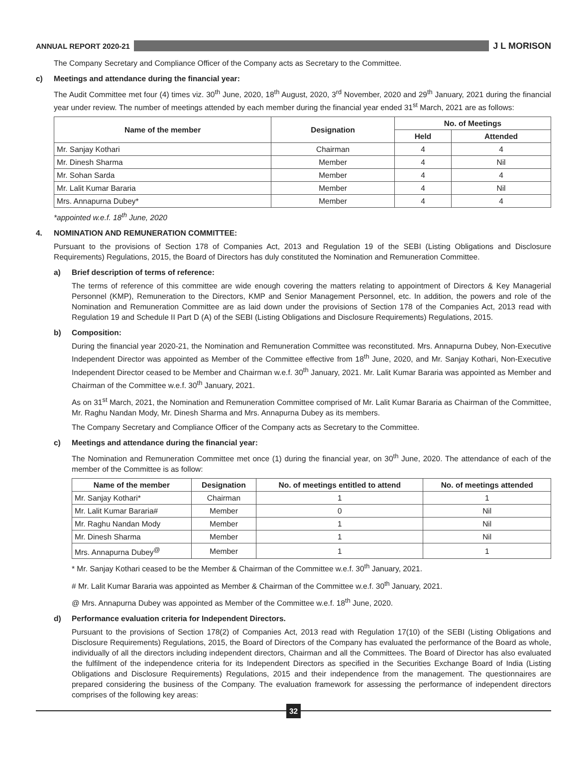ANNUAL REPORT 2020-21 J L MORISON
The Company Secretary and Compliance Officer of the Company acts as Secretary to the Committee.
c) Meetings and attendance during the financial year:
The Audit Committee met four (4) times viz. 30<sup>th</sup> June, 2020, 18<sup>th</sup> August, 2020, 3<sup>rd</sup> November, 2020 and 29<sup>th</sup> January, 2021 during the financial year under review. The number of meetings attended by each member during the financial year ended 31<sup>st</sup> March, 2021 are as follows:
| Name of the member | Designation | No. of Meetings | |
| --- | --- | --- | --- |
| | | Held | Attended |
| Mr. Sanjay Kothari | Chairman | 4 | 4 |
| Mr. Dinesh Sharma | Member | 4 | Nil |
| Mr. Sohan Sarda | Member | 4 | 4 |
| Mr. Lalit Kumar Bararia | Member | 4 | Nil |
| Mrs. Annapurna Dubey* | Member | 4 | 4 |
*appointed w.e.f. 18<sup>th</sup> June, 2020
4. NOMINATION AND REMUNERATION COMMITTEE:
Pursuant to the provisions of Section 178 of Companies Act, 2013 and Regulation 19 of the SEBI (Listing Obligations and Disclosure Requirements) Regulations, 2015, the Board of Directors has duly constituted the Nomination and Remuneration Committee.
a) Brief description of terms of reference:
The terms of reference of this committee are wide enough covering the matters relating to appointment of Directors & Key Managerial Personnel (KMP), Remuneration to the Directors, KMP and Senior Management Personnel, etc. In addition, the powers and role of the Nomination and Remuneration Committee are as laid down under the provisions of Section 178 of the Companies Act, 2013 read with Regulation 19 and Schedule II Part D (A) of the SEBI (Listing Obligations and Disclosure Requirements) Regulations, 2015.
b) Composition:
During the financial year 2020-21, the Nomination and Remuneration Committee was reconstituted. Mrs. Annapurna Dubey, Non-Executive Independent Director was appointed as Member of the Committee effective from 18<sup>th</sup> June, 2020, and Mr. Sanjay Kothari, Non-Executive Independent Director ceased to be Member and Chairman w.e.f. 30<sup>th</sup> January, 2021. Mr. Lalit Kumar Bararia was appointed as Member and Chairman of the Committee w.e.f. 30<sup>th</sup> January, 2021.
As on 31<sup>st</sup> March, 2021, the Nomination and Remuneration Committee comprised of Mr. Lalit Kumar Bararia as Chairman of the Committee, Mr. Raghu Nandan Mody, Mr. Dinesh Sharma and Mrs. Annapurna Dubey as its members.
The Company Secretary and Compliance Officer of the Company acts as Secretary to the Committee.
c) Meetings and attendance during the financial year:
The Nomination and Remuneration Committee met once (1) during the financial year, on 30<sup>th</sup> June, 2020. The attendance of each of the member of the Committee is as follow:
| Name of the member | Designation | No. of meetings entitled to attend | No. of meetings attended |
| --- | --- | --- | --- |
| Mr. Sanjay Kothari* | Chairman | 1 | 1 |
| Mr. Lalit Kumar Bararia# | Member | 0 | Nil |
| Mr. Raghu Nandan Mody | Member | 1 | Nil |
| Mr. Dinesh Sharma | Member | 1 | Nil |
| Mrs. Annapurna Dubey<sup>@</sup> | Member | 1 | 1 |
* Mr. Sanjay Kothari ceased to be the Member & Chairman of the Committee w.e.f. 30<sup>th</sup> January, 2021.
# Mr. Lalit Kumar Bararia was appointed as Member & Chairman of the Committee w.e.f. 30<sup>th</sup> January, 2021.
@ Mrs. Annapurna Dubey was appointed as Member of the Committee w.e.f. 18<sup>th</sup> June, 2020.
d) Performance evaluation criteria for Independent Directors.
Pursuant to the provisions of Section 178(2) of Companies Act, 2013 read with Regulation 17(10) of the SEBI (Listing Obligations and Disclosure Requirements) Regulations, 2015, the Board of Directors of the Company has evaluated the performance of the Board as whole, individually of all the directors including independent directors, Chairman and all the Committees. The Board of Director has also evaluated the fulfilment of the independence criteria for its Independent Directors as specified in the Securities Exchange Board of India (Listing Obligations and Disclosure Requirements) Regulations, 2015 and their independence from the management. The questionnaires are prepared considering the business of the Company. The evaluation framework for assessing the performance of independent directors comprises of the following key areas:
32